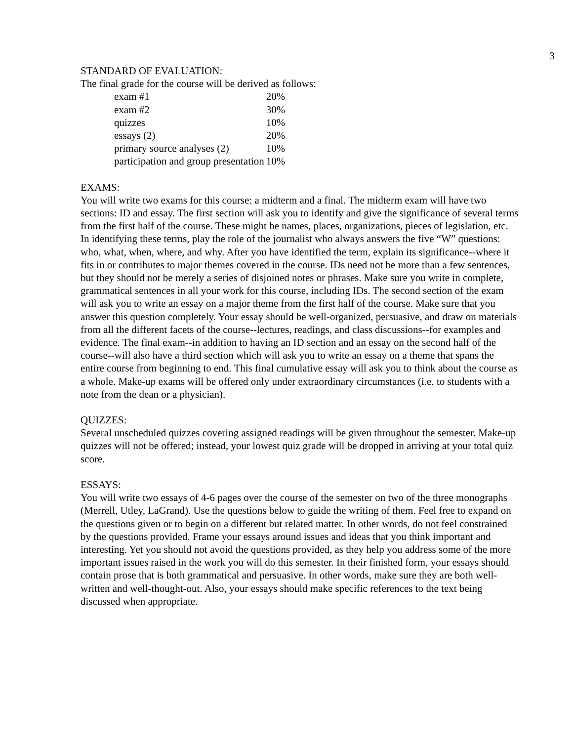3
STANDARD OF EVALUATION:
The final grade for the course will be derived as follows:
| exam #1 | 20% |
| exam #2 | 30% |
| quizzes | 10% |
| essays (2) | 20% |
| primary source analyses (2) | 10% |
| participation and group presentation | 10% |
EXAMS:
You will write two exams for this course: a midterm and a final. The midterm exam will have two sections: ID and essay. The first section will ask you to identify and give the significance of several terms from the first half of the course. These might be names, places, organizations, pieces of legislation, etc. In identifying these terms, play the role of the journalist who always answers the five “W” questions: who, what, when, where, and why. After you have identified the term, explain its significance--where it fits in or contributes to major themes covered in the course. IDs need not be more than a few sentences, but they should not be merely a series of disjoined notes or phrases. Make sure you write in complete, grammatical sentences in all your work for this course, including IDs. The second section of the exam will ask you to write an essay on a major theme from the first half of the course. Make sure that you answer this question completely. Your essay should be well-organized, persuasive, and draw on materials from all the different facets of the course--lectures, readings, and class discussions--for examples and evidence. The final exam--in addition to having an ID section and an essay on the second half of the course--will also have a third section which will ask you to write an essay on a theme that spans the entire course from beginning to end. This final cumulative essay will ask you to think about the course as a whole. Make-up exams will be offered only under extraordinary circumstances (i.e. to students with a note from the dean or a physician).
QUIZZES:
Several unscheduled quizzes covering assigned readings will be given throughout the semester. Make-up quizzes will not be offered; instead, your lowest quiz grade will be dropped in arriving at your total quiz score.
ESSAYS:
You will write two essays of 4-6 pages over the course of the semester on two of the three monographs (Merrell, Utley, LaGrand). Use the questions below to guide the writing of them. Feel free to expand on the questions given or to begin on a different but related matter. In other words, do not feel constrained by the questions provided. Frame your essays around issues and ideas that you think important and interesting. Yet you should not avoid the questions provided, as they help you address some of the more important issues raised in the work you will do this semester. In their finished form, your essays should contain prose that is both grammatical and persuasive. In other words, make sure they are both well-written and well-thought-out. Also, your essays should make specific references to the text being discussed when appropriate.